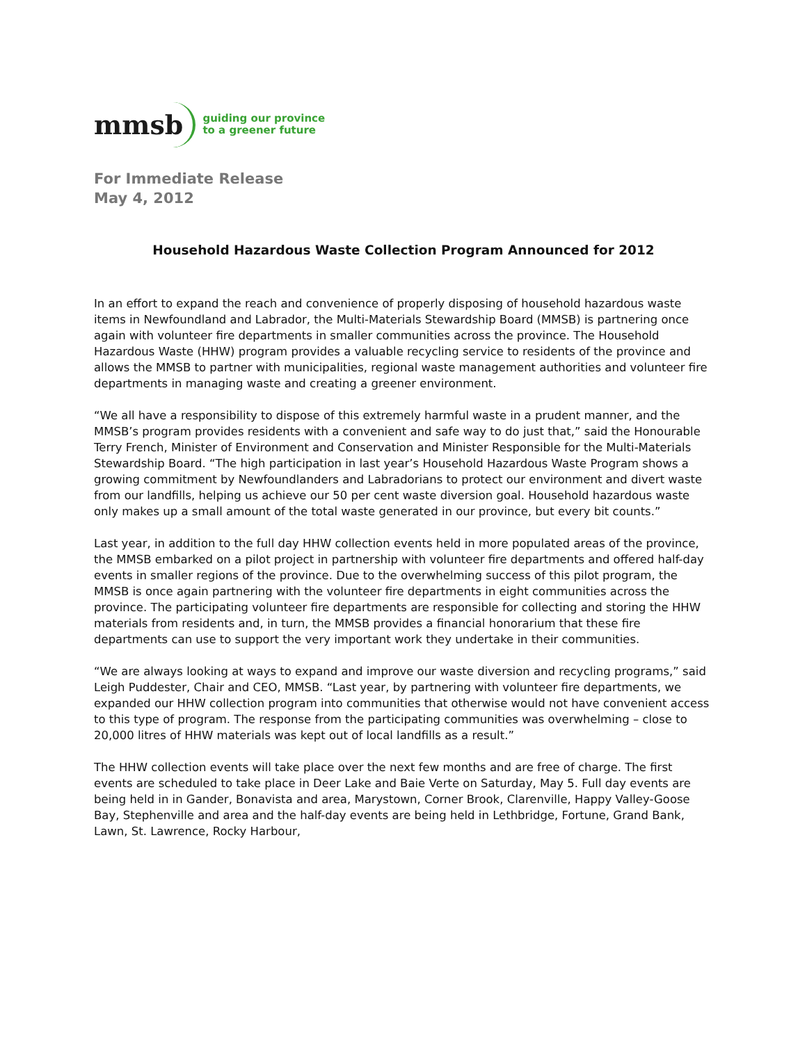mmsb
guiding our province
to a greener future
For Immediate Release
May 4, 2012
Household Hazardous Waste Collection Program Announced for 2012
In an effort to expand the reach and convenience of properly disposing of household hazardous waste items in Newfoundland and Labrador, the Multi-Materials Stewardship Board (MMSB) is partnering once again with volunteer fire departments in smaller communities across the province. The Household Hazardous Waste (HHW) program provides a valuable recycling service to residents of the province and allows the MMSB to partner with municipalities, regional waste management authorities and volunteer fire departments in managing waste and creating a greener environment.
“We all have a responsibility to dispose of this extremely harmful waste in a prudent manner, and the MMSB’s program provides residents with a convenient and safe way to do just that,” said the Honourable Terry French, Minister of Environment and Conservation and Minister Responsible for the Multi-Materials Stewardship Board. “The high participation in last year’s Household Hazardous Waste Program shows a growing commitment by Newfoundlanders and Labradorians to protect our environment and divert waste from our landfills, helping us achieve our 50 per cent waste diversion goal. Household hazardous waste only makes up a small amount of the total waste generated in our province, but every bit counts.”
Last year, in addition to the full day HHW collection events held in more populated areas of the province, the MMSB embarked on a pilot project in partnership with volunteer fire departments and offered half-day events in smaller regions of the province. Due to the overwhelming success of this pilot program, the MMSB is once again partnering with the volunteer fire departments in eight communities across the province. The participating volunteer fire departments are responsible for collecting and storing the HHW materials from residents and, in turn, the MMSB provides a financial honorarium that these fire departments can use to support the very important work they undertake in their communities.
“We are always looking at ways to expand and improve our waste diversion and recycling programs,” said Leigh Puddester, Chair and CEO, MMSB. “Last year, by partnering with volunteer fire departments, we expanded our HHW collection program into communities that otherwise would not have convenient access to this type of program. The response from the participating communities was overwhelming – close to 20,000 litres of HHW materials was kept out of local landfills as a result.”
The HHW collection events will take place over the next few months and are free of charge. The first events are scheduled to take place in Deer Lake and Baie Verte on Saturday, May 5. Full day events are being held in in Gander, Bonavista and area, Marystown, Corner Brook, Clarenville, Happy Valley-Goose Bay, Stephenville and area and the half-day events are being held in Lethbridge, Fortune, Grand Bank, Lawn, St. Lawrence, Rocky Harbour,